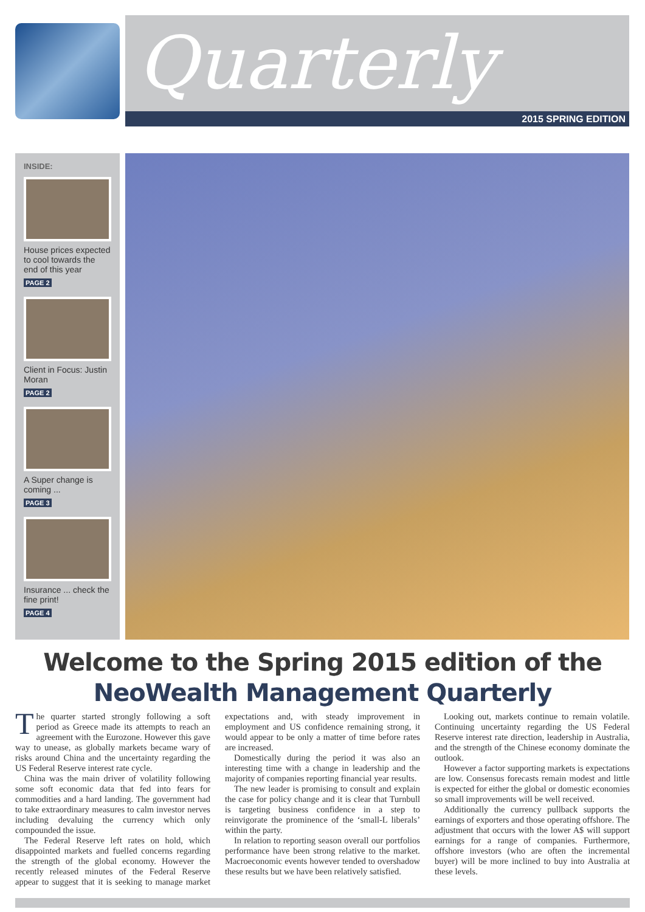Quarterly
2015 SPRING EDITION
INSIDE:
House prices expected to cool towards the end of this year
PAGE 2
Client in Focus: Justin Moran
PAGE 2
A Super change is coming ...
PAGE 3
Insurance ... check the fine print!
PAGE 4
Welcome to the Spring 2015 edition of the
NeoWealth Management Quarterly
The quarter started strongly following a soft period as Greece made its attempts to reach an agreement with the Eurozone. However this gave way to unease, as globally markets became wary of risks around China and the uncertainty regarding the US Federal Reserve interest rate cycle.
China was the main driver of volatility following some soft economic data that fed into fears for commodities and a hard landing. The government had to take extraordinary measures to calm investor nerves including devaluing the currency which only compounded the issue.
The Federal Reserve left rates on hold, which disappointed markets and fuelled concerns regarding the strength of the global economy. However the recently released minutes of the Federal Reserve appear to suggest that it is seeking to manage market expectations and, with steady improvement in employment and US confidence remaining strong, it would appear to be only a matter of time before rates are increased.
Domestically during the period it was also an interesting time with a change in leadership and the majority of companies reporting financial year results.
The new leader is promising to consult and explain the case for policy change and it is clear that Turnbull is targeting business confidence in a step to reinvigorate the prominence of the ‘small-L liberals’ within the party.
In relation to reporting season overall our portfolios performance have been strong relative to the market. Macroeconomic events however tended to overshadow these results but we have been relatively satisfied.
Looking out, markets continue to remain volatile. Continuing uncertainty regarding the US Federal Reserve interest rate direction, leadership in Australia, and the strength of the Chinese economy dominate the outlook.
However a factor supporting markets is expectations are low. Consensus forecasts remain modest and little is expected for either the global or domestic economies so small improvements will be well received.
Additionally the currency pullback supports the earnings of exporters and those operating offshore. The adjustment that occurs with the lower A$ will support earnings for a range of companies. Furthermore, offshore investors (who are often the incremental buyer) will be more inclined to buy into Australia at these levels.